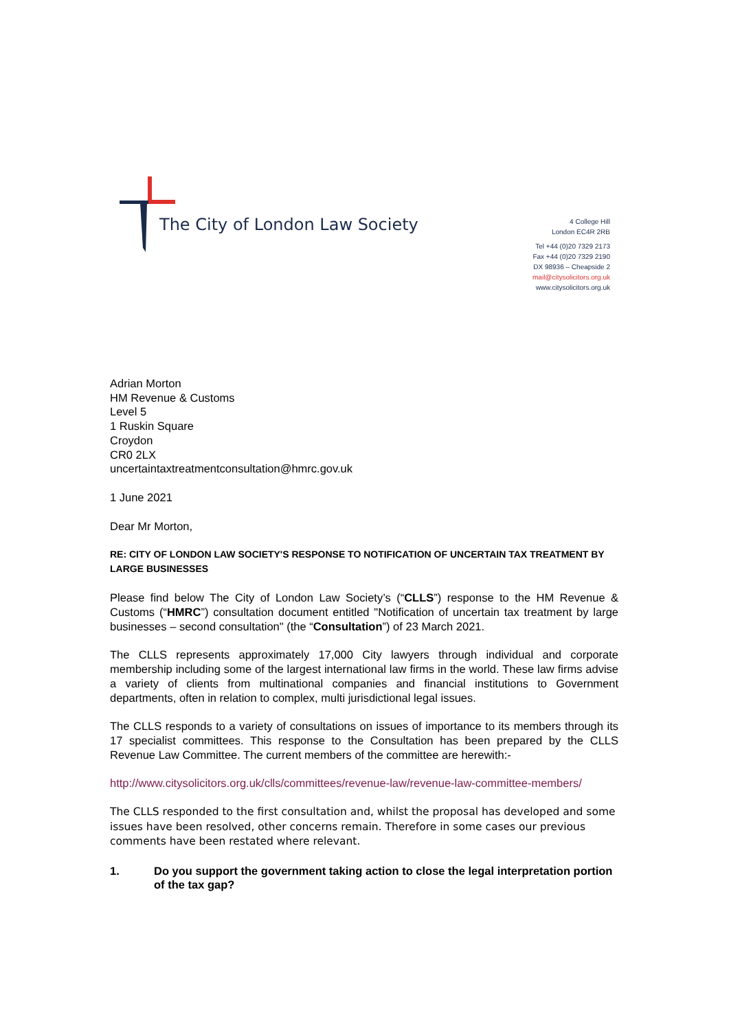The City of London Law Society
4 College Hill
London EC4R 2RB
Tel +44 (0)20 7329 2173
Fax +44 (0)20 7329 2190
DX 98936 – Cheapside 2
mail@citysolicitors.org.uk
www.citysolicitors.org.uk
Adrian Morton
HM Revenue & Customs
Level 5
1 Ruskin Square
Croydon
CR0 2LX
uncertaintaxtreatmentconsultation@hmrc.gov.uk
1 June 2021
Dear Mr Morton,
RE: CITY OF LONDON LAW SOCIETY'S RESPONSE TO NOTIFICATION OF UNCERTAIN TAX TREATMENT BY LARGE BUSINESSES
Please find below The City of London Law Society’s (“CLLS”) response to the HM Revenue & Customs (“HMRC”) consultation document entitled "Notification of uncertain tax treatment by large businesses – second consultation" (the “Consultation”) of 23 March 2021.
The CLLS represents approximately 17,000 City lawyers through individual and corporate membership including some of the largest international law firms in the world. These law firms advise a variety of clients from multinational companies and financial institutions to Government departments, often in relation to complex, multi jurisdictional legal issues.
The CLLS responds to a variety of consultations on issues of importance to its members through its 17 specialist committees. This response to the Consultation has been prepared by the CLLS Revenue Law Committee. The current members of the committee are herewith:-
http://www.citysolicitors.org.uk/clls/committees/revenue-law/revenue-law-committee-members/
The CLLS responded to the first consultation and, whilst the proposal has developed and some issues have been resolved, other concerns remain. Therefore in some cases our previous comments have been restated where relevant.
1. Do you support the government taking action to close the legal interpretation portion of the tax gap?